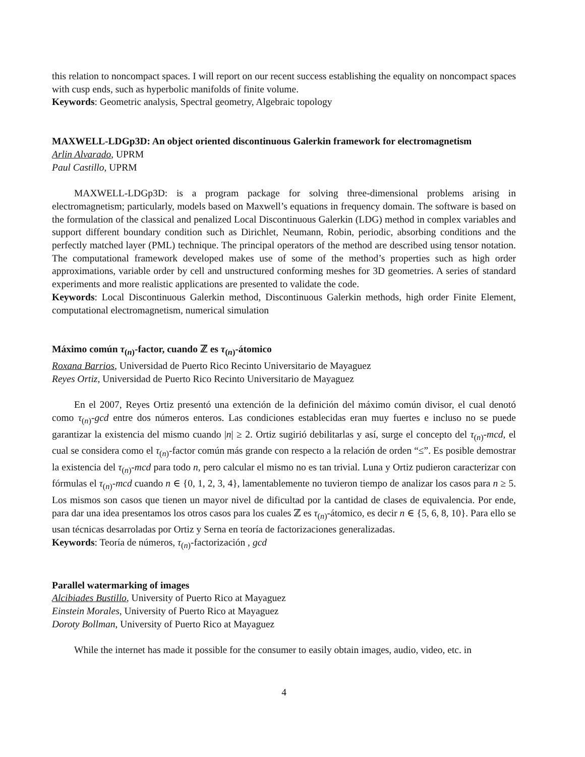this relation to noncompact spaces. I will report on our recent success establishing the equality on noncompact spaces with cusp ends, such as hyperbolic manifolds of finite volume.
Keywords: Geometric analysis, Spectral geometry, Algebraic topology
MAXWELL-LDGp3D: An object oriented discontinuous Galerkin framework for electromagnetism
Arlin Alvarado, UPRM
Paul Castillo, UPRM
MAXWELL-LDGp3D: is a program package for solving three-dimensional problems arising in electromagnetism; particularly, models based on Maxwell’s equations in frequency domain. The software is based on the formulation of the classical and penalized Local Discontinuous Galerkin (LDG) method in complex variables and support different boundary condition such as Dirichlet, Neumann, Robin, periodic, absorbing conditions and the perfectly matched layer (PML) technique. The principal operators of the method are described using tensor notation. The computational framework developed makes use of some of the method’s properties such as high order approximations, variable order by cell and unstructured conforming meshes for 3D geometries. A series of standard experiments and more realistic applications are presented to validate the code.
Keywords: Local Discontinuous Galerkin method, Discontinuous Galerkin methods, high order Finite Element, computational electromagnetism, numerical simulation
Máximo común τ<sub>(n)</sub>-factor, cuando ℤ es τ<sub>(n)</sub>-átomico
Roxana Barrios, Universidad de Puerto Rico Recinto Universitario de Mayaguez
Reyes Ortiz, Universidad de Puerto Rico Recinto Universitario de Mayaguez
En el 2007, Reyes Ortiz presentó una extención de la definición del máximo común divisor, el cual denotó como τ<sub>(n)</sub>-gcd entre dos números enteros. Las condiciones establecidas eran muy fuertes e incluso no se puede garantizar la existencia del mismo cuando |n| ≥ 2. Ortiz sugirió debilitarlas y así, surge el concepto del τ<sub>(n)</sub>-mcd, el cual se considera como el τ<sub>(n)</sub>-factor común más grande con respecto a la relación de orden “≤”. Es posible demostrar la existencia del τ<sub>(n)</sub>-mcd para todo n, pero calcular el mismo no es tan trivial. Luna y Ortiz pudieron caracterizar con fórmulas el τ<sub>(n)</sub>-mcd cuando n ∈ {0, 1, 2, 3, 4}, lamentablemente no tuvieron tiempo de analizar los casos para n ≥ 5. Los mismos son casos que tienen un mayor nivel de dificultad por la cantidad de clases de equivalencia. Por ende, para dar una idea presentamos los otros casos para los cuales ℤ es τ<sub>(n)</sub>-átomico, es decir n ∈ {5, 6, 8, 10}. Para ello se usan técnicas desarroladas por Ortiz y Serna en teoría de factorizaciones generalizadas.
Keywords: Teoría de números, τ<sub>(n)</sub>-factorización , gcd
Parallel watermarking of images
Alcibiades Bustillo, University of Puerto Rico at Mayaguez
Einstein Morales, University of Puerto Rico at Mayaguez
Doroty Bollman, University of Puerto Rico at Mayaguez
While the internet has made it possible for the consumer to easily obtain images, audio, video, etc. in
4